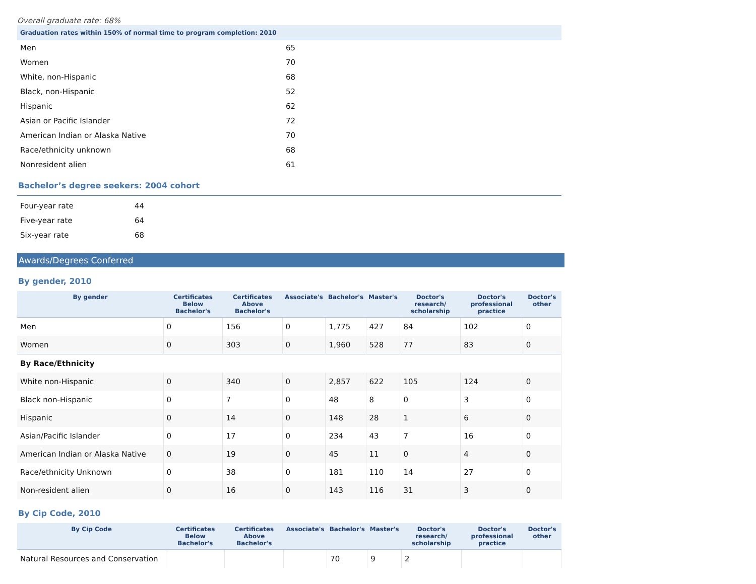Overall graduate rate: 68%
| Graduation rates within 150% of normal time to program completion: 2010 | |
| Men | 65 |
| Women | 70 |
| White, non-Hispanic | 68 |
| Black, non-Hispanic | 52 |
| Hispanic | 62 |
| Asian or Pacific Islander | 72 |
| American Indian or Alaska Native | 70 |
| Race/ethnicity unknown | 68 |
| Nonresident alien | 61 |
Bachelor’s degree seekers: 2004 cohort
| Four-year rate | 44 |
| Five-year rate | 64 |
| Six-year rate | 68 |
Awards/Degrees Conferred
By gender, 2010
| By gender | Certificates Below Bachelor's | Certificates Above Bachelor's | Associate's | Bachelor's | Master's | Doctor's research/ scholarship | Doctor's professional practice | Doctor's other |
| --- | --- | --- | --- | --- | --- | --- | --- | --- |
| Men | 0 | 156 | 0 | 1,775 | 427 | 84 | 102 | 0 |
| Women | 0 | 303 | 0 | 1,960 | 528 | 77 | 83 | 0 |
| By Race/Ethnicity | | | | | | | | |
| White non-Hispanic | 0 | 340 | 0 | 2,857 | 622 | 105 | 124 | 0 |
| Black non-Hispanic | 0 | 7 | 0 | 48 | 8 | 0 | 3 | 0 |
| Hispanic | 0 | 14 | 0 | 148 | 28 | 1 | 6 | 0 |
| Asian/Pacific Islander | 0 | 17 | 0 | 234 | 43 | 7 | 16 | 0 |
| American Indian or Alaska Native | 0 | 19 | 0 | 45 | 11 | 0 | 4 | 0 |
| Race/ethnicity Unknown | 0 | 38 | 0 | 181 | 110 | 14 | 27 | 0 |
| Non-resident alien | 0 | 16 | 0 | 143 | 116 | 31 | 3 | 0 |
By Cip Code, 2010
| By Cip Code | Certificates Below Bachelor's | Certificates Above Bachelor's | Associate's | Bachelor's | Master's | Doctor's research/ scholarship | Doctor's professional practice | Doctor's other |
| --- | --- | --- | --- | --- | --- | --- | --- | --- |
| Natural Resources and Conservation | | | | 70 | 9 | 2 | | |